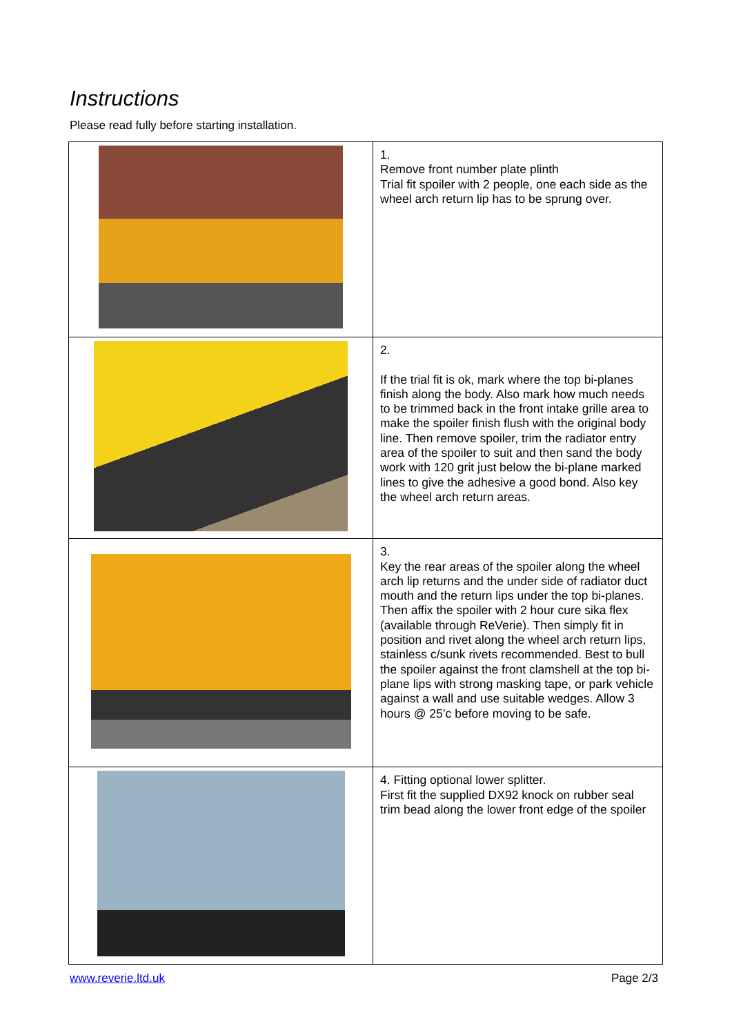Instructions
Please read fully before starting installation.
| | 1. Remove front number plate plinth Trial fit spoiler with 2 people, one each side as the wheel arch return lip has to be sprung over. |
| | 2. If the trial fit is ok, mark where the top bi-planes finish along the body. Also mark how much needs to be trimmed back in the front intake grille area to make the spoiler finish flush with the original body line. Then remove spoiler, trim the radiator entry area of the spoiler to suit and then sand the body work with 120 grit just below the bi-plane marked lines to give the adhesive a good bond. Also key the wheel arch return areas. |
| | 3. Key the rear areas of the spoiler along the wheel arch lip returns and the under side of radiator duct mouth and the return lips under the top bi-planes. Then affix the spoiler with 2 hour cure sika flex (available through ReVerie). Then simply fit in position and rivet along the wheel arch return lips, stainless c/sunk rivets recommended. Best to bull the spoiler against the front clamshell at the top bi-plane lips with strong masking tape, or park vehicle against a wall and use suitable wedges. Allow 3 hours @ 25’c before moving to be safe. |
| | 4. Fitting optional lower splitter. First fit the supplied DX92 knock on rubber seal trim bead along the lower front edge of the spoiler |
www.reverie.ltd.uk Page 2/3